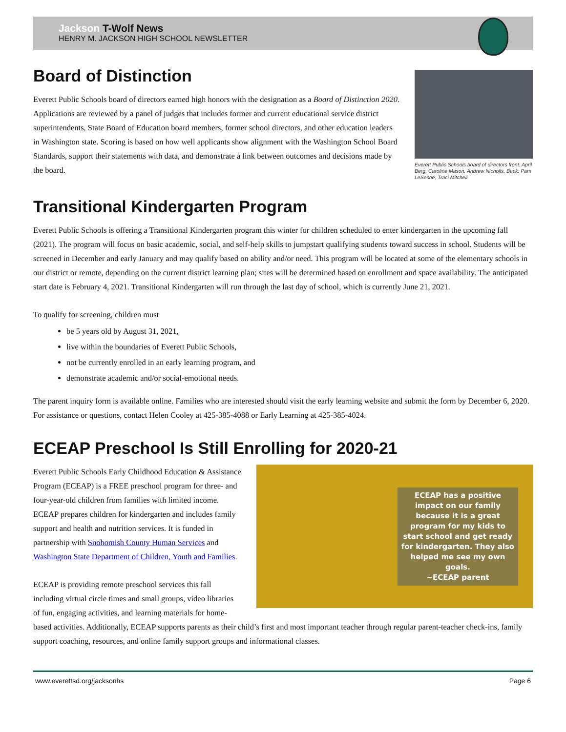Jackson T-Wolf News
HENRY M. JACKSON HIGH SCHOOL NEWSLETTER
Board of Distinction
Everett Public Schools board of directors earned high honors with the designation as a Board of Distinction 2020. Applications are reviewed by a panel of judges that includes former and current educational service district superintendents, State Board of Education board members, former school directors, and other education leaders in Washington state. Scoring is based on how well applicants show alignment with the Washington School Board Standards, support their statements with data, and demonstrate a link between outcomes and decisions made by the board.
Everett Public Schools board of directors front: April Berg, Caroline Mason, Andrew Nicholls. Back: Pam LeSesne, Traci Mitchell
Transitional Kindergarten Program
Everett Public Schools is offering a Transitional Kindergarten program this winter for children scheduled to enter kindergarten in the upcoming fall (2021). The program will focus on basic academic, social, and self-help skills to jumpstart qualifying students toward success in school. Students will be screened in December and early January and may qualify based on ability and/or need. This program will be located at some of the elementary schools in our district or remote, depending on the current district learning plan; sites will be determined based on enrollment and space availability. The anticipated start date is February 4, 2021. Transitional Kindergarten will run through the last day of school, which is currently June 21, 2021.
To qualify for screening, children must
be 5 years old by August 31, 2021,
live within the boundaries of Everett Public Schools,
not be currently enrolled in an early learning program, and
demonstrate academic and/or social-emotional needs.
The parent inquiry form is available online. Families who are interested should visit the early learning website and submit the form by December 6, 2020. For assistance or questions, contact Helen Cooley at 425-385-4088 or Early Learning at 425-385-4024.
ECEAP Preschool Is Still Enrolling for 2020-21
ECEAP has a positive impact on our family because it is a great program for my kids to start school and get ready for kindergarten. They also helped me see my own goals.
~ECEAP parent
Everett Public Schools Early Childhood Education & Assistance Program (ECEAP) is a FREE preschool program for three- and four-year-old children from families with limited income. ECEAP prepares children for kindergarten and includes family support and health and nutrition services. It is funded in partnership with Snohomish County Human Services and Washington State Department of Children, Youth and Families.
ECEAP is providing remote preschool services this fall including virtual circle times and small groups, video libraries of fun, engaging activities, and learning materials for home-based activities. Additionally, ECEAP supports parents as their child’s first and most important teacher through regular parent-teacher check-ins, family support coaching, resources, and online family support groups and informational classes.
www.everettsd.org/jacksonhs Page 6